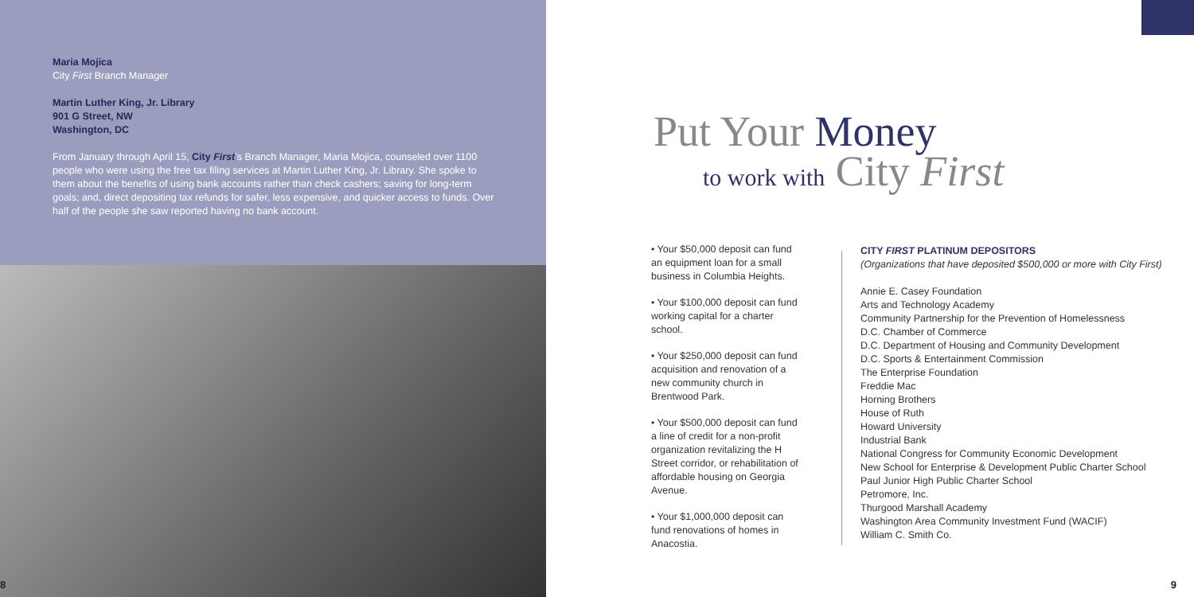Maria Mojica
City First Branch Manager
Martin Luther King, Jr. Library
901 G Street, NW
Washington, DC
From January through April 15, City First’s Branch Manager, Maria Mojica, counseled over 1100 people who were using the free tax filing services at Martin Luther King, Jr. Library. She spoke to them about the benefits of using bank accounts rather than check cashers; saving for long-term goals; and, direct depositing tax refunds for safer, less expensive, and quicker access to funds. Over half of the people she saw reported having no bank account.
8
Put Your Money
to work with City First
• Your $50,000 deposit can fund an equipment loan for a small business in Columbia Heights.
• Your $100,000 deposit can fund working capital for a charter school.
• Your $250,000 deposit can fund acquisition and renovation of a new community church in Brentwood Park.
• Your $500,000 deposit can fund a line of credit for a non-profit organization revitalizing the H Street corridor, or rehabilitation of affordable housing on Georgia Avenue.
• Your $1,000,000 deposit can fund renovations of homes in Anacostia.
CITY FIRST PLATINUM DEPOSITORS
(Organizations that have deposited $500,000 or more with City First)
Annie E. Casey Foundation
Arts and Technology Academy
Community Partnership for the Prevention of Homelessness
D.C. Chamber of Commerce
D.C. Department of Housing and Community Development
D.C. Sports & Entertainment Commission
The Enterprise Foundation
Freddie Mac
Horning Brothers
House of Ruth
Howard University
Industrial Bank
National Congress for Community Economic Development
New School for Enterprise & Development Public Charter School
Paul Junior High Public Charter School
Petromore, Inc.
Thurgood Marshall Academy
Washington Area Community Investment Fund (WACIF)
William C. Smith Co.
9